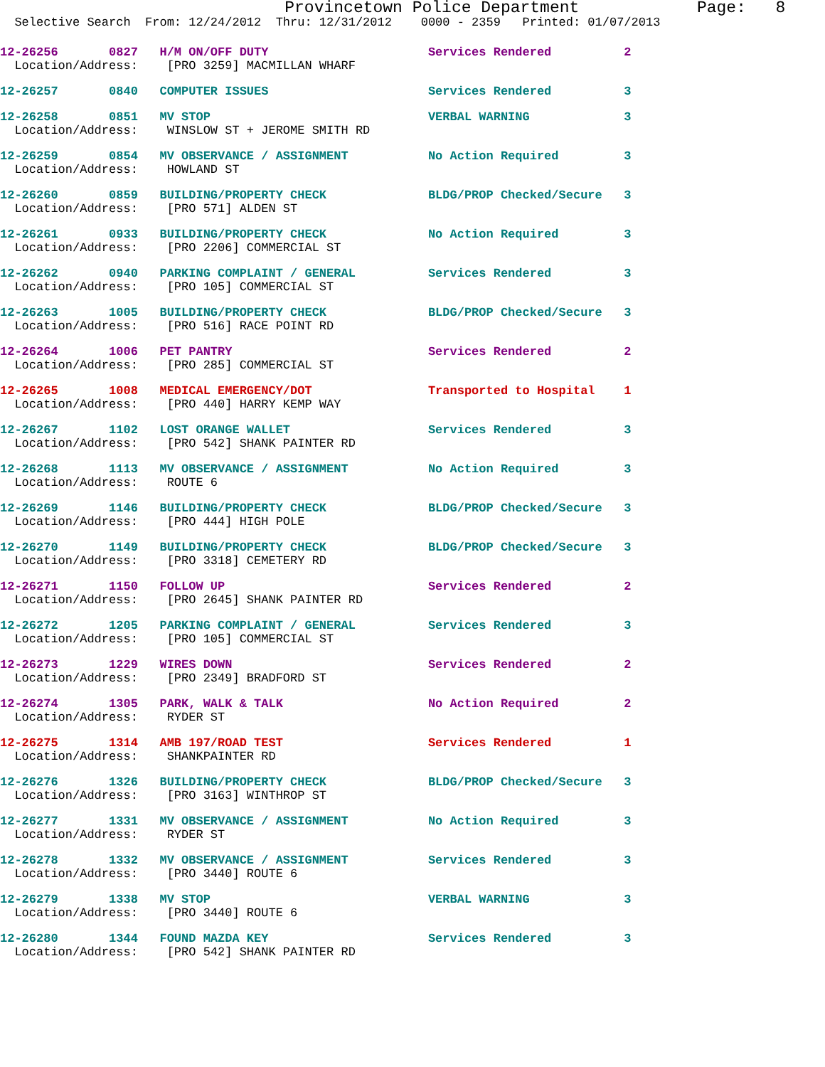Provincetown Police Department Page: 8
Selective Search From: 12/24/2012 Thru: 12/31/2012 0000 - 2359 Printed: 01/07/2013
12-26256 0827 H/M ON/OFF DUTY Services Rendered 2
Location/Address: [PRO 3259] MACMILLAN WHARF
12-26257 0840 COMPUTER ISSUES Services Rendered 3
12-26258 0851 MV STOP VERBAL WARNING 3
Location/Address: WINSLOW ST + JEROME SMITH RD
12-26259 0854 MV OBSERVANCE / ASSIGNMENT No Action Required 3
Location/Address: HOWLAND ST
12-26260 0859 BUILDING/PROPERTY CHECK BLDG/PROP Checked/Secure 3
Location/Address: [PRO 571] ALDEN ST
12-26261 0933 BUILDING/PROPERTY CHECK No Action Required 3
Location/Address: [PRO 2206] COMMERCIAL ST
12-26262 0940 PARKING COMPLAINT / GENERAL Services Rendered 3
Location/Address: [PRO 105] COMMERCIAL ST
12-26263 1005 BUILDING/PROPERTY CHECK BLDG/PROP Checked/Secure 3
Location/Address: [PRO 516] RACE POINT RD
12-26264 1006 PET PANTRY Services Rendered 2
Location/Address: [PRO 285] COMMERCIAL ST
12-26265 1008 MEDICAL EMERGENCY/DOT Transported to Hospital 1
Location/Address: [PRO 440] HARRY KEMP WAY
12-26267 1102 LOST ORANGE WALLET Services Rendered 3
Location/Address: [PRO 542] SHANK PAINTER RD
12-26268 1113 MV OBSERVANCE / ASSIGNMENT No Action Required 3
Location/Address: ROUTE 6
12-26269 1146 BUILDING/PROPERTY CHECK BLDG/PROP Checked/Secure 3
Location/Address: [PRO 444] HIGH POLE
12-26270 1149 BUILDING/PROPERTY CHECK BLDG/PROP Checked/Secure 3
Location/Address: [PRO 3318] CEMETERY RD
12-26271 1150 FOLLOW UP Services Rendered 2
Location/Address: [PRO 2645] SHANK PAINTER RD
12-26272 1205 PARKING COMPLAINT / GENERAL Services Rendered 3
Location/Address: [PRO 105] COMMERCIAL ST
12-26273 1229 WIRES DOWN Services Rendered 2
Location/Address: [PRO 2349] BRADFORD ST
12-26274 1305 PARK, WALK & TALK No Action Required 2
Location/Address: RYDER ST
12-26275 1314 AMB 197/ROAD TEST Services Rendered 1
Location/Address: SHANKPAINTER RD
12-26276 1326 BUILDING/PROPERTY CHECK BLDG/PROP Checked/Secure 3
Location/Address: [PRO 3163] WINTHROP ST
12-26277 1331 MV OBSERVANCE / ASSIGNMENT No Action Required 3
Location/Address: RYDER ST
12-26278 1332 MV OBSERVANCE / ASSIGNMENT Services Rendered 3
Location/Address: [PRO 3440] ROUTE 6
12-26279 1338 MV STOP VERBAL WARNING 3
Location/Address: [PRO 3440] ROUTE 6
12-26280 1344 FOUND MAZDA KEY Services Rendered 3
Location/Address: [PRO 542] SHANK PAINTER RD